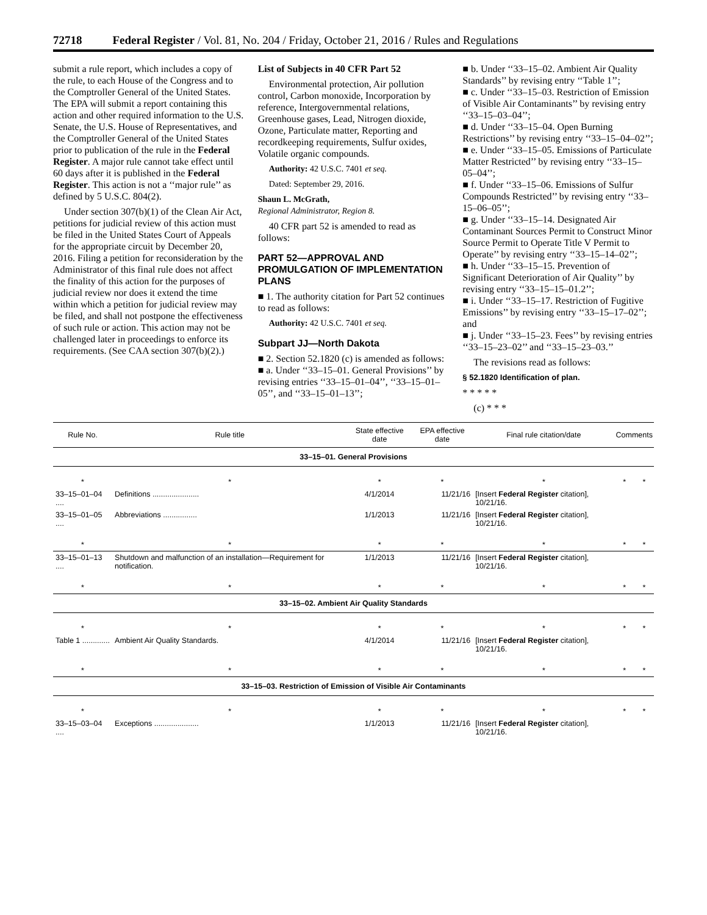72718 Federal Register / Vol. 81, No. 204 / Friday, October 21, 2016 / Rules and Regulations
submit a rule report, which includes a copy of the rule, to each House of the Congress and to the Comptroller General of the United States. The EPA will submit a report containing this action and other required information to the U.S. Senate, the U.S. House of Representatives, and the Comptroller General of the United States prior to publication of the rule in the Federal Register. A major rule cannot take effect until 60 days after it is published in the Federal Register. This action is not a ‘‘major rule’’ as defined by 5 U.S.C. 804(2).
Under section 307(b)(1) of the Clean Air Act, petitions for judicial review of this action must be filed in the United States Court of Appeals for the appropriate circuit by December 20, 2016. Filing a petition for reconsideration by the Administrator of this final rule does not affect the finality of this action for the purposes of judicial review nor does it extend the time within which a petition for judicial review may be filed, and shall not postpone the effectiveness of such rule or action. This action may not be challenged later in proceedings to enforce its requirements. (See CAA section 307(b)(2).)
List of Subjects in 40 CFR Part 52
Environmental protection, Air pollution control, Carbon monoxide, Incorporation by reference, Intergovernmental relations, Greenhouse gases, Lead, Nitrogen dioxide, Ozone, Particulate matter, Reporting and recordkeeping requirements, Sulfur oxides, Volatile organic compounds.
Authority: 42 U.S.C. 7401 et seq.
Dated: September 29, 2016.
Shaun L. McGrath,
Regional Administrator, Region 8.
40 CFR part 52 is amended to read as follows:
PART 52—APPROVAL AND PROMULGATION OF IMPLEMENTATION PLANS
■ 1. The authority citation for Part 52 continues to read as follows:
Authority: 42 U.S.C. 7401 et seq.
Subpart JJ—North Dakota
■ 2. Section 52.1820 (c) is amended as follows:
■ a. Under ‘‘33–15–01. General Provisions’’ by revising entries ‘‘33–15–01–04’’, ‘‘33–15–01–05’’, and ‘‘33–15–01–13’’;
■ b. Under ‘‘33–15–02. Ambient Air Quality Standards’’ by revising entry ‘‘Table 1’’;
■ c. Under ‘‘33–15–03. Restriction of Emission of Visible Air Contaminants’’ by revising entry ‘‘33–15–03–04’’;
■ d. Under ‘‘33–15–04. Open Burning Restrictions’’ by revising entry ‘‘33–15–04–02’’;
■ e. Under ‘‘33–15–05. Emissions of Particulate Matter Restricted’’ by revising entry ‘‘33–15–05–04’’;
■ f. Under ‘‘33–15–06. Emissions of Sulfur Compounds Restricted’’ by revising entry ‘‘33–15–06–05’’;
■ g. Under ‘‘33–15–14. Designated Air Contaminant Sources Permit to Construct Minor Source Permit to Operate Title V Permit to Operate’’ by revising entry ‘‘33–15–14–02’’;
■ h. Under ‘‘33–15–15. Prevention of Significant Deterioration of Air Quality’’ by revising entry ‘‘33–15–15–01.2’’;
■ i. Under ‘‘33–15–17. Restriction of Fugitive Emissions’’ by revising entry ‘‘33–15–17–02’’; and
■ j. Under ‘‘33–15–23. Fees’’ by revising entries ‘‘33–15–23–02’’ and ‘‘33–15–23–03.’’
The revisions read as follows:
§ 52.1820 Identification of plan.
* * * * *
(c) * * *
| Rule No. | Rule title | State effective date | EPA effective date | Final rule citation/date | Comments | |
| --- | --- | --- | --- | --- | --- | --- |
| 33–15–01. General Provisions | | | | | | |
| * | * | * | * | * | * | * |
| 33–15–01–04 .... | Definitions ...................... | 4/1/2014 | 11/21/16 | [Insert Federal Register citation], 10/21/16. | | |
| 33–15–01–05 .... | Abbreviations ................ | 1/1/2013 | 11/21/16 | [Insert Federal Register citation], 10/21/16. | | |
| * | * | * | * | * | * | * |
| 33–15–01–13 .... | Shutdown and malfunction of an installation—Requirement for notification. | 1/1/2013 | 11/21/16 | [Insert Federal Register citation], 10/21/16. | | |
| * | * | * | * | * | * | * |
| 33–15–02. Ambient Air Quality Standards | | | | | | |
| * | * | * | * | * | * | * |
| Table 1 ............. | Ambient Air Quality Standards. | 4/1/2014 | 11/21/16 | [Insert Federal Register citation], 10/21/16. | | |
| * | * | * | * | * | * | * |
| 33–15–03. Restriction of Emission of Visible Air Contaminants | | | | | | |
| * | * | * | * | * | * | * |
| 33–15–03–04 .... | Exceptions ..................... | 1/1/2013 | 11/21/16 | [Insert Federal Register citation], 10/21/16. | | |